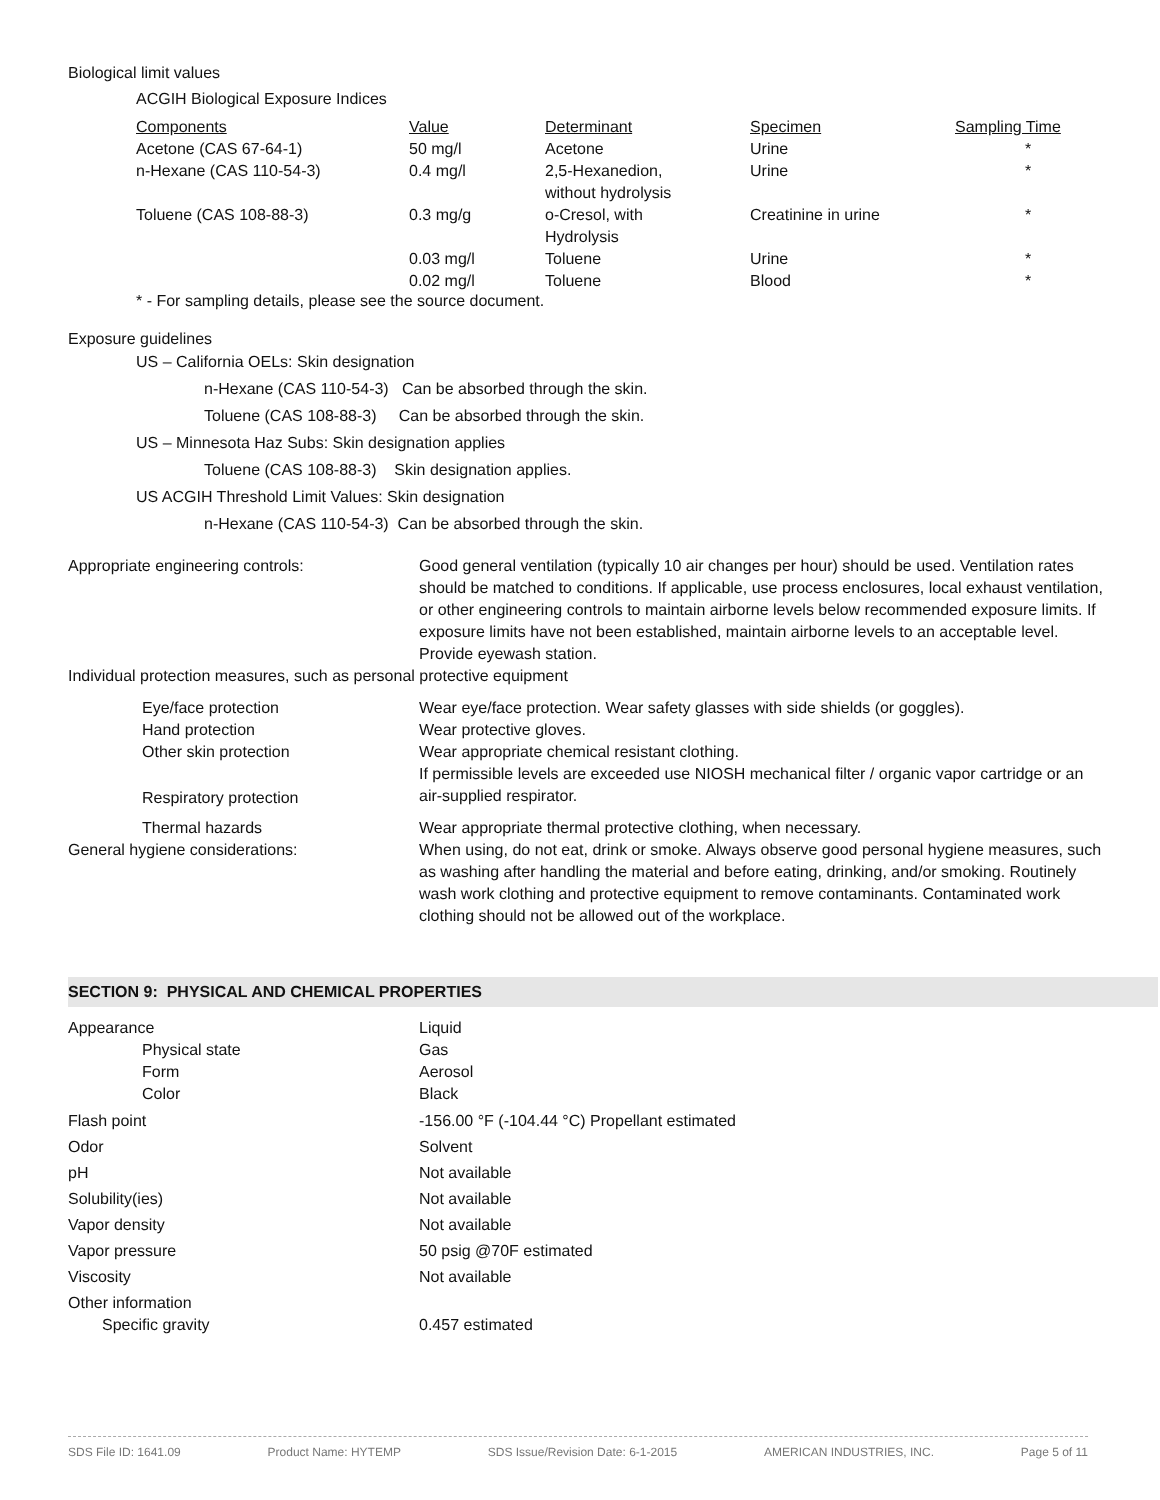Biological limit values
ACGIH Biological Exposure Indices
| Components | Value | Determinant | Specimen | Sampling Time |
| --- | --- | --- | --- | --- |
| Acetone (CAS 67-64-1) | 50 mg/l | Acetone | Urine | * |
| n-Hexane (CAS 110-54-3) | 0.4 mg/l | 2,5-Hexanedion, without hydrolysis | Urine | * |
| Toluene (CAS 108-88-3) | 0.3 mg/g | o-Cresol, with Hydrolysis | Creatinine in urine | * |
| | 0.03 mg/l | Toluene | Urine | * |
| | 0.02 mg/l | Toluene | Blood | * |
* - For sampling details, please see the source document.
Exposure guidelines
US – California OELs: Skin designation
n-Hexane (CAS 110-54-3) Can be absorbed through the skin.
Toluene (CAS 108-88-3) Can be absorbed through the skin.
US – Minnesota Haz Subs: Skin designation applies
Toluene (CAS 108-88-3) Skin designation applies.
US ACGIH Threshold Limit Values: Skin designation
n-Hexane (CAS 110-54-3) Can be absorbed through the skin.
| Appropriate engineering controls: | Good general ventilation (typically 10 air changes per hour) should be used. Ventilation rates should be matched to conditions. If applicable, use process enclosures, local exhaust ventilation, or other engineering controls to maintain airborne levels below recommended exposure limits. If exposure limits have not been established, maintain airborne levels to an acceptable level. Provide eyewash station. |
| Individual protection measures, such as personal protective equipment | |
| Eye/face protection | Wear eye/face protection. Wear safety glasses with side shields (or goggles). |
| Hand protection | Wear protective gloves. |
| Other skin protection | Wear appropriate chemical resistant clothing. |
| Respiratory protection | If permissible levels are exceeded use NIOSH mechanical filter / organic vapor cartridge or an air-supplied respirator. |
| Thermal hazards | Wear appropriate thermal protective clothing, when necessary. |
| General hygiene considerations: | When using, do not eat, drink or smoke. Always observe good personal hygiene measures, such as washing after handling the material and before eating, drinking, and/or smoking. Routinely wash work clothing and protective equipment to remove contaminants. Contaminated work clothing should not be allowed out of the workplace. |
SECTION 9: PHYSICAL AND CHEMICAL PROPERTIES
| Appearance | Liquid |
| Physical state | Gas |
| Form | Aerosol |
| Color | Black |
| Flash point | -156.00 °F (-104.44 °C) Propellant estimated |
| Odor | Solvent |
| pH | Not available |
| Solubility(ies) | Not available |
| Vapor density | Not available |
| Vapor pressure | 50 psig @70F estimated |
| Viscosity | Not available |
| Other information | |
| Specific gravity | 0.457 estimated |
SDS File ID: 1641.09 Product Name: HYTEMP SDS Issue/Revision Date: 6-1-2015 AMERICAN INDUSTRIES, INC. Page 5 of 11